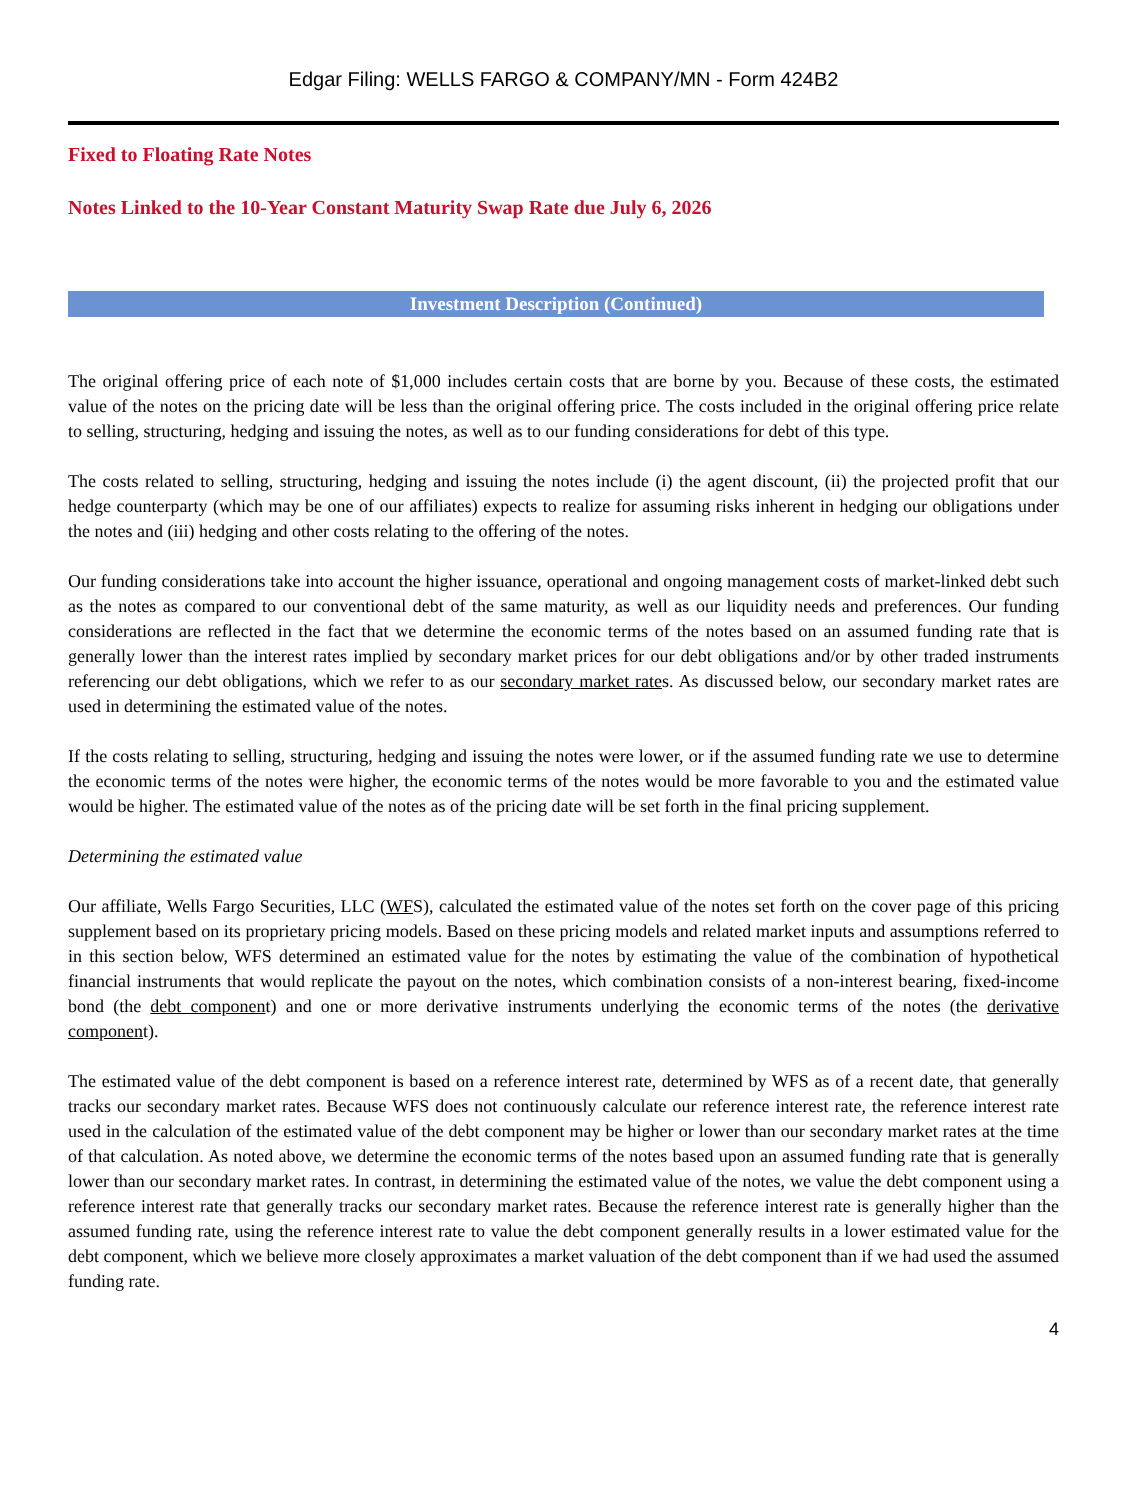Edgar Filing: WELLS FARGO & COMPANY/MN - Form 424B2
Fixed to Floating Rate Notes
Notes Linked to the 10-Year Constant Maturity Swap Rate due July 6, 2026
Investment Description (Continued)
The original offering price of each note of $1,000 includes certain costs that are borne by you. Because of these costs, the estimated value of the notes on the pricing date will be less than the original offering price. The costs included in the original offering price relate to selling, structuring, hedging and issuing the notes, as well as to our funding considerations for debt of this type.
The costs related to selling, structuring, hedging and issuing the notes include (i) the agent discount, (ii) the projected profit that our hedge counterparty (which may be one of our affiliates) expects to realize for assuming risks inherent in hedging our obligations under the notes and (iii) hedging and other costs relating to the offering of the notes.
Our funding considerations take into account the higher issuance, operational and ongoing management costs of market-linked debt such as the notes as compared to our conventional debt of the same maturity, as well as our liquidity needs and preferences. Our funding considerations are reflected in the fact that we determine the economic terms of the notes based on an assumed funding rate that is generally lower than the interest rates implied by secondary market prices for our debt obligations and/or by other traded instruments referencing our debt obligations, which we refer to as our secondary market rates. As discussed below, our secondary market rates are used in determining the estimated value of the notes.
If the costs relating to selling, structuring, hedging and issuing the notes were lower, or if the assumed funding rate we use to determine the economic terms of the notes were higher, the economic terms of the notes would be more favorable to you and the estimated value would be higher. The estimated value of the notes as of the pricing date will be set forth in the final pricing supplement.
Determining the estimated value
Our affiliate, Wells Fargo Securities, LLC (WFS), calculated the estimated value of the notes set forth on the cover page of this pricing supplement based on its proprietary pricing models. Based on these pricing models and related market inputs and assumptions referred to in this section below, WFS determined an estimated value for the notes by estimating the value of the combination of hypothetical financial instruments that would replicate the payout on the notes, which combination consists of a non-interest bearing, fixed-income bond (the debt component) and one or more derivative instruments underlying the economic terms of the notes (the derivative component).
The estimated value of the debt component is based on a reference interest rate, determined by WFS as of a recent date, that generally tracks our secondary market rates. Because WFS does not continuously calculate our reference interest rate, the reference interest rate used in the calculation of the estimated value of the debt component may be higher or lower than our secondary market rates at the time of that calculation. As noted above, we determine the economic terms of the notes based upon an assumed funding rate that is generally lower than our secondary market rates. In contrast, in determining the estimated value of the notes, we value the debt component using a reference interest rate that generally tracks our secondary market rates. Because the reference interest rate is generally higher than the assumed funding rate, using the reference interest rate to value the debt component generally results in a lower estimated value for the debt component, which we believe more closely approximates a market valuation of the debt component than if we had used the assumed funding rate.
4